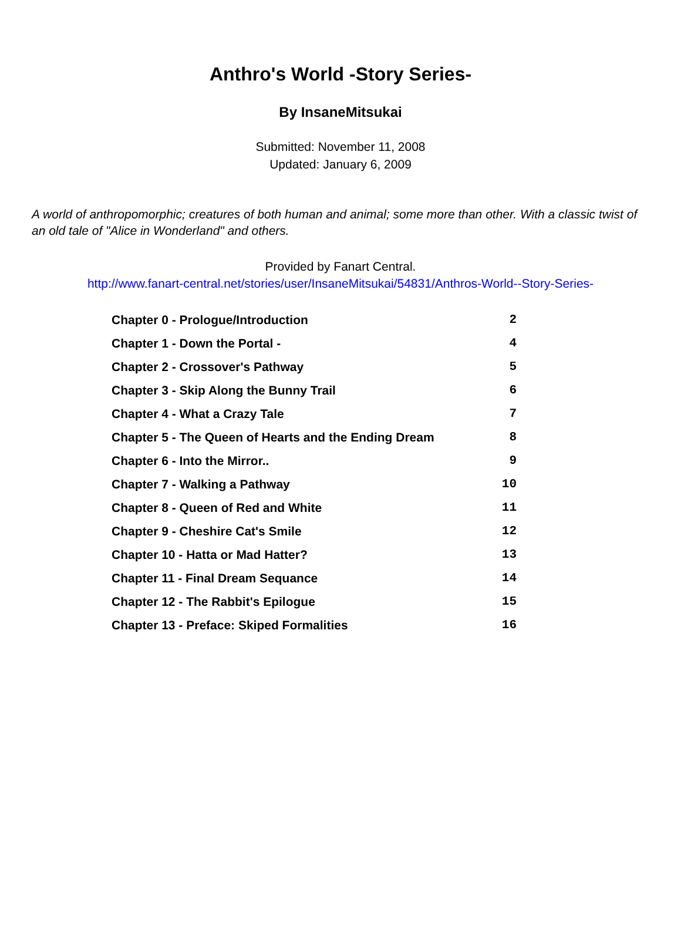Anthro's World -Story Series-
By InsaneMitsukai
Submitted: November 11, 2008
Updated: January 6, 2009
A world of anthropomorphic; creatures of both human and animal; some more than other. With a classic twist of an old tale of "Alice in Wonderland" and others.
Provided by Fanart Central.
http://www.fanart-central.net/stories/user/InsaneMitsukai/54831/Anthros-World--Story-Series-
| Chapter 0 - Prologue/Introduction | 2 |
| Chapter 1 - Down the Portal - | 4 |
| Chapter 2 - Crossover's Pathway | 5 |
| Chapter 3 - Skip Along the Bunny Trail | 6 |
| Chapter 4 - What a Crazy Tale | 7 |
| Chapter 5 - The Queen of Hearts and the Ending Dream | 8 |
| Chapter 6 - Into the Mirror.. | 9 |
| Chapter 7 - Walking a Pathway | 10 |
| Chapter 8 - Queen of Red and White | 11 |
| Chapter 9 - Cheshire Cat's Smile | 12 |
| Chapter 10 - Hatta or Mad Hatter? | 13 |
| Chapter 11 - Final Dream Sequance | 14 |
| Chapter 12 - The Rabbit's Epilogue | 15 |
| Chapter 13 - Preface: Skiped Formalities | 16 |